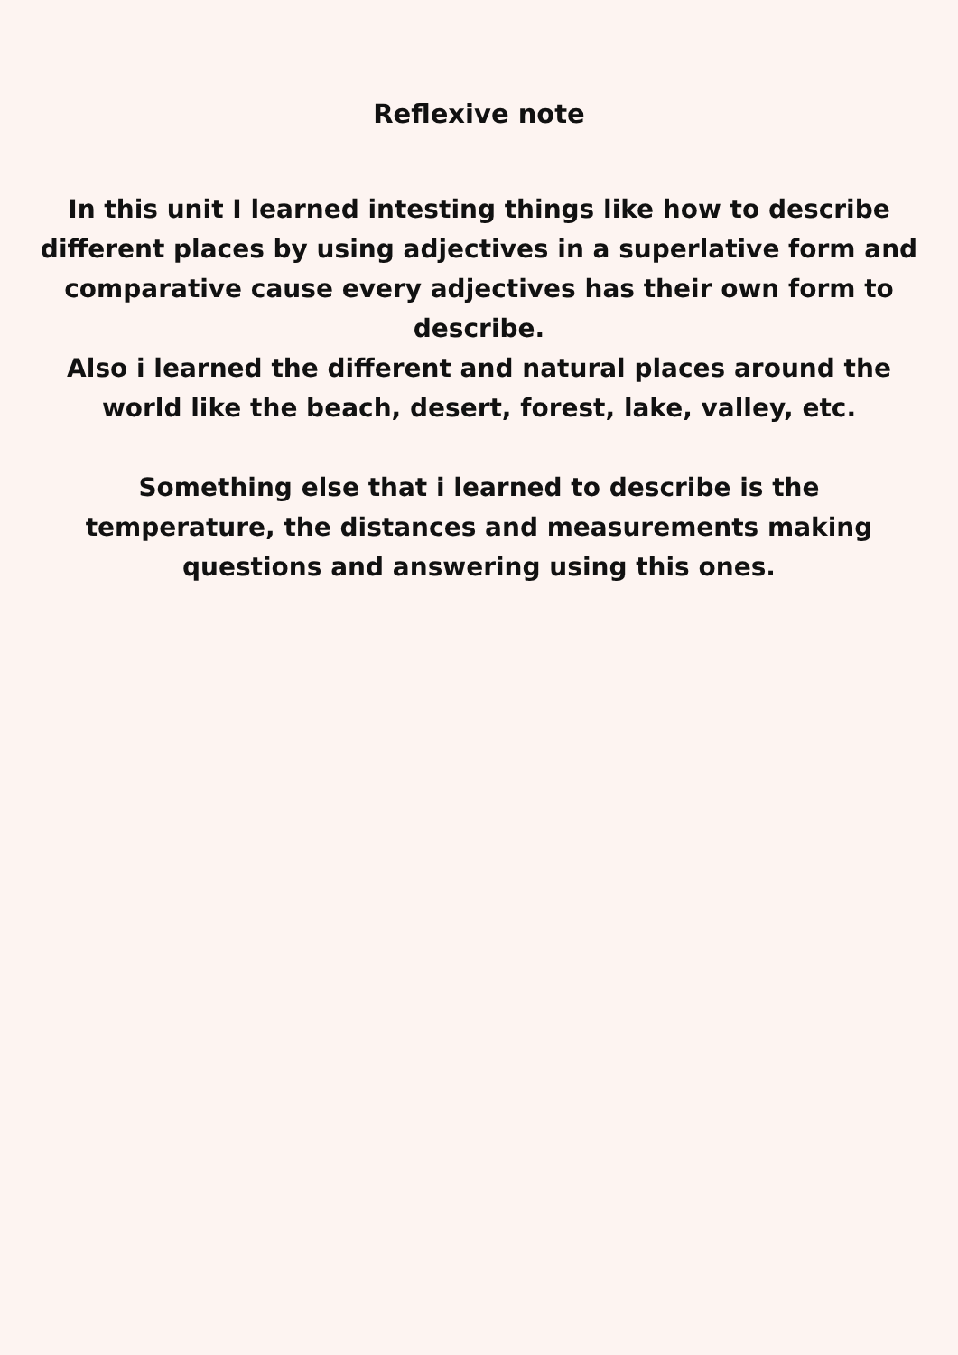Reflexive note
In this unit I learned intesting things like how to describe different places by using adjectives in a superlative form and comparative cause every adjectives has their own form to describe.
Also i learned the different and natural places around the world like the beach, desert, forest, lake, valley, etc.
Something else that i learned to describe is the temperature, the distances and measurements making questions and answering using this ones.